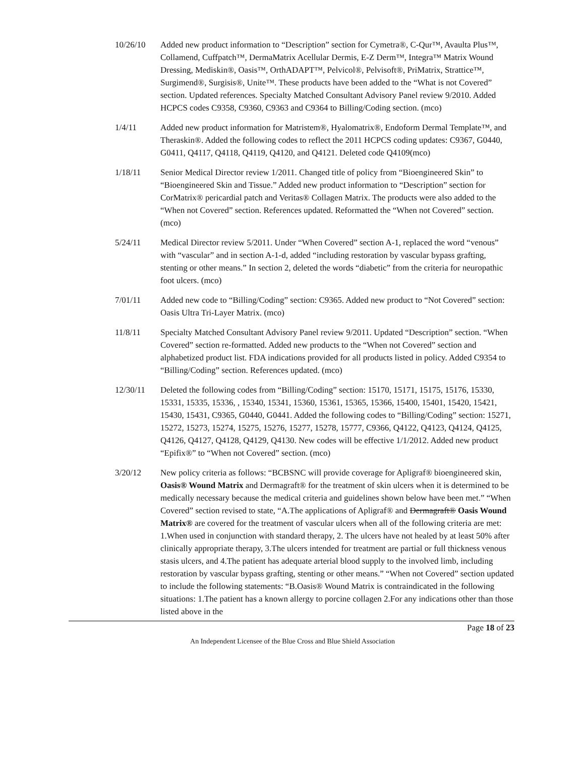10/26/10 Added new product information to “Description” section for Cymetra®, C-Qur™, Avaulta Plus™, Collamend, Cuffpatch™, DermaMatrix Acellular Dermis, E-Z Derm™, Integra™ Matrix Wound Dressing, Mediskin®, Oasis™, OrthADAPT™, Pelvicol®, Pelvisoft®, PriMatrix, Strattice™, Surgimend®, Surgisis®, Unite™. These products have been added to the “What is not Covered” section. Updated references. Specialty Matched Consultant Advisory Panel review 9/2010. Added HCPCS codes C9358, C9360, C9363 and C9364 to Billing/Coding section. (mco)
1/4/11 Added new product information for Matristem®, Hyalomatrix®, Endoform Dermal Template™, and Theraskin®. Added the following codes to reflect the 2011 HCPCS coding updates: C9367, G0440, G0411, Q4117, Q4118, Q4119, Q4120, and Q4121. Deleted code Q4109(mco)
1/18/11 Senior Medical Director review 1/2011. Changed title of policy from “Bioengineered Skin” to “Bioengineered Skin and Tissue.” Added new product information to “Description” section for CorMatrix® pericardial patch and Veritas® Collagen Matrix. The products were also added to the “When not Covered” section. References updated. Reformatted the “When not Covered” section. (mco)
5/24/11 Medical Director review 5/2011. Under “When Covered” section A-1, replaced the word “venous” with “vascular” and in section A-1-d, added “including restoration by vascular bypass grafting, stenting or other means.” In section 2, deleted the words “diabetic” from the criteria for neuropathic foot ulcers. (mco)
7/01/11 Added new code to “Billing/Coding” section: C9365. Added new product to “Not Covered” section: Oasis Ultra Tri-Layer Matrix. (mco)
11/8/11 Specialty Matched Consultant Advisory Panel review 9/2011. Updated “Description” section. “When Covered” section re-formatted. Added new products to the “When not Covered” section and alphabetized product list. FDA indications provided for all products listed in policy. Added C9354 to “Billing/Coding” section. References updated. (mco)
12/30/11 Deleted the following codes from “Billing/Coding” section: 15170, 15171, 15175, 15176, 15330, 15331, 15335, 15336, , 15340, 15341, 15360, 15361, 15365, 15366, 15400, 15401, 15420, 15421, 15430, 15431, C9365, G0440, G0441. Added the following codes to “Billing/Coding” section: 15271, 15272, 15273, 15274, 15275, 15276, 15277, 15278, 15777, C9366, Q4122, Q4123, Q4124, Q4125, Q4126, Q4127, Q4128, Q4129, Q4130. New codes will be effective 1/1/2012. Added new product “Epifix®” to “When not Covered” section. (mco)
3/20/12 New policy criteria as follows: “BCBSNC will provide coverage for Apligraf® bioengineered skin, Oasis® Wound Matrix and Dermagraft® for the treatment of skin ulcers when it is determined to be medically necessary because the medical criteria and guidelines shown below have been met.” “When Covered” section revised to state, “A.The applications of Apligraf® and Dermagraft® Oasis Wound Matrix® are covered for the treatment of vascular ulcers when all of the following criteria are met: 1.When used in conjunction with standard therapy, 2. The ulcers have not healed by at least 50% after clinically appropriate therapy, 3.The ulcers intended for treatment are partial or full thickness venous stasis ulcers, and 4.The patient has adequate arterial blood supply to the involved limb, including restoration by vascular bypass grafting, stenting or other means.” “When not Covered” section updated to include the following statements: “B.Oasis® Wound Matrix is contraindicated in the following situations: 1.The patient has a known allergy to porcine collagen 2.For any indications other than those listed above in the
Page 18 of 23
An Independent Licensee of the Blue Cross and Blue Shield Association